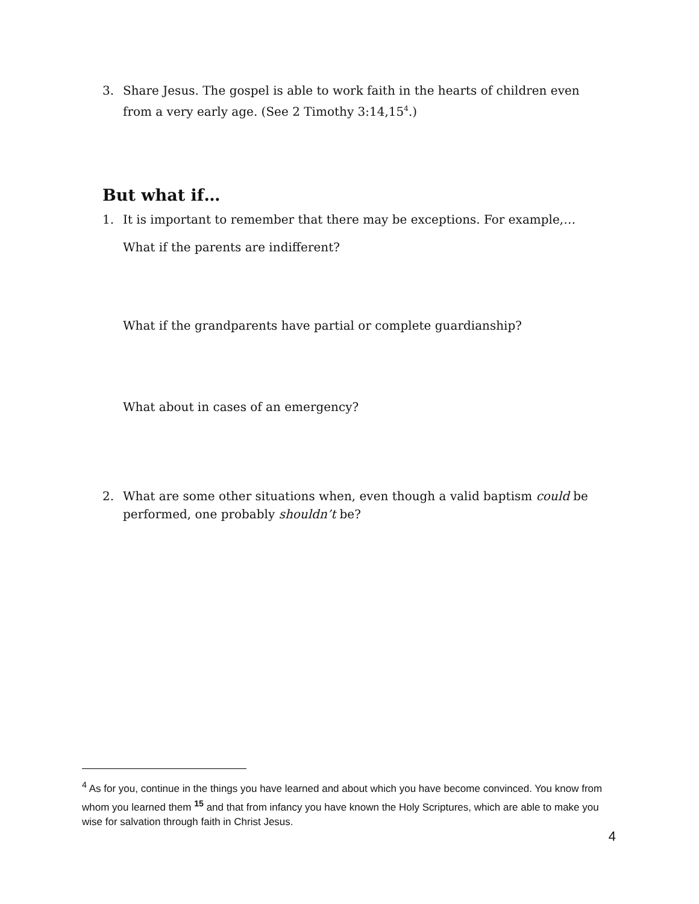3. Share Jesus. The gospel is able to work faith in the hearts of children even from a very early age. (See 2 Timothy 3:14,15<sup>4</sup>.)
But what if…
1. It is important to remember that there may be exceptions. For example,…
What if the parents are indifferent?
What if the grandparents have partial or complete guardianship?
What about in cases of an emergency?
2. What are some other situations when, even though a valid baptism could be performed, one probably shouldn’t be?
<sup>4</sup> As for you, continue in the things you have learned and about which you have become convinced. You know from whom you learned them <sup>15</sup> and that from infancy you have known the Holy Scriptures, which are able to make you wise for salvation through faith in Christ Jesus.
4